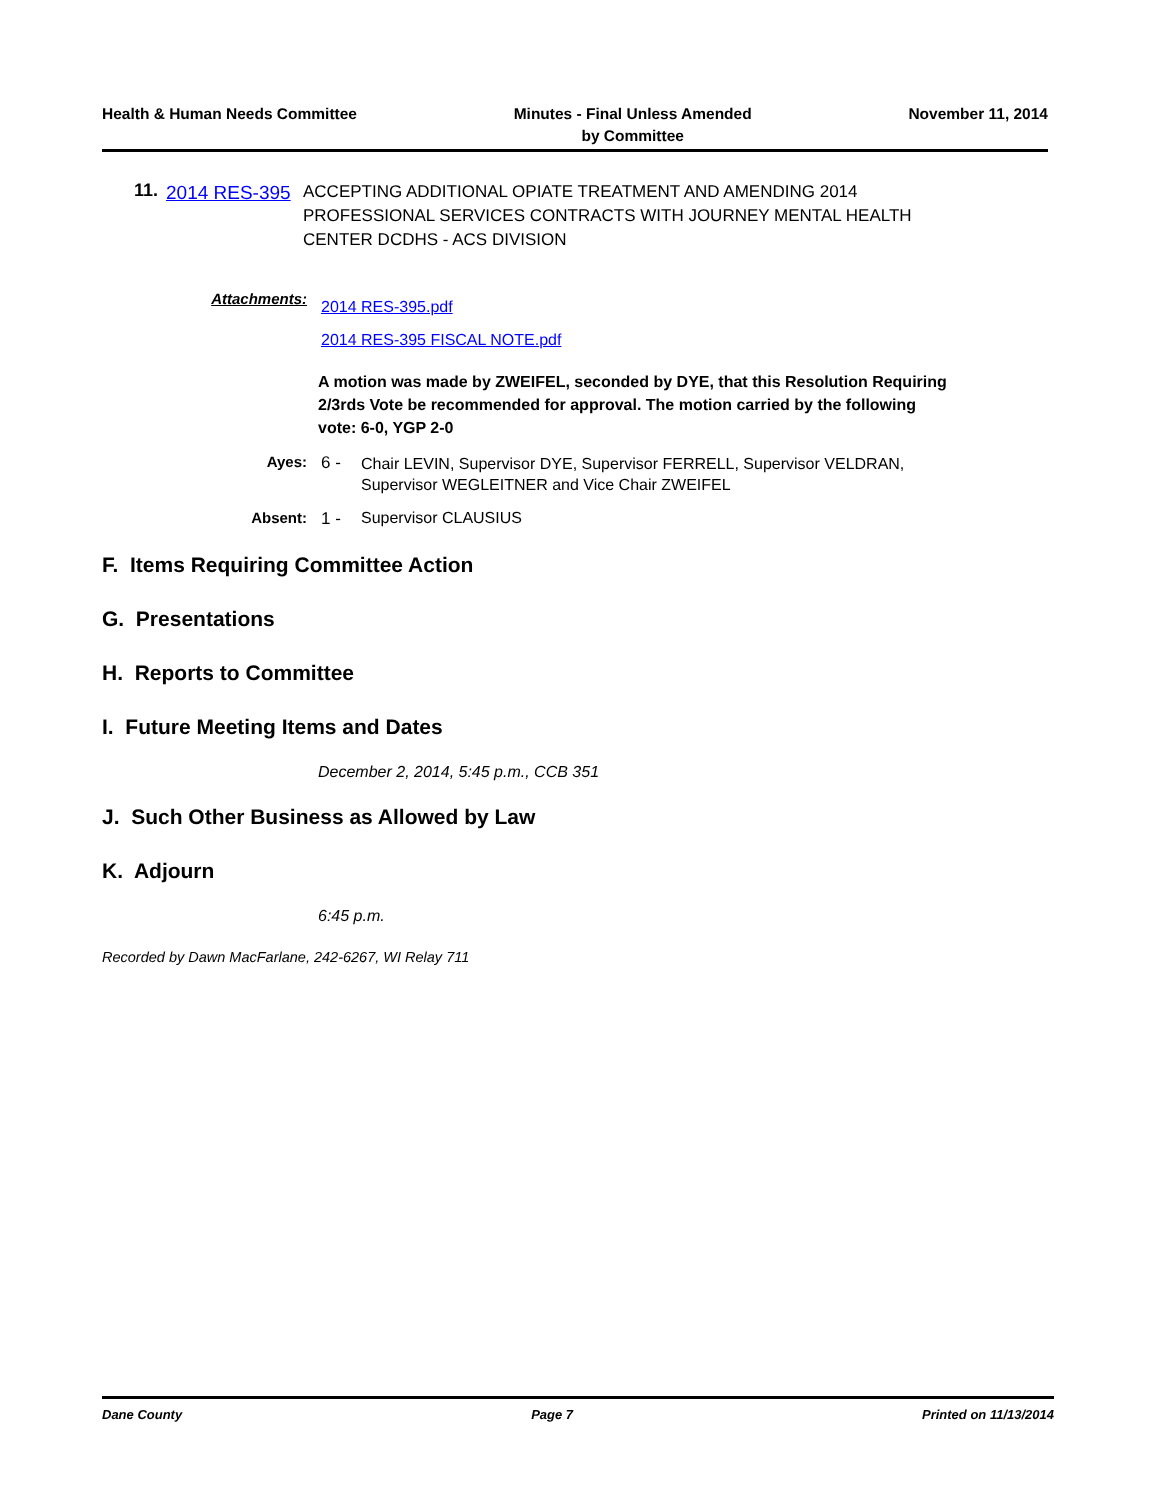Health & Human Needs Committee Minutes - Final Unless Amended
by Committee
November 11, 2014
11.
2014 RES-395
ACCEPTING ADDITIONAL OPIATE TREATMENT AND AMENDING 2014 PROFESSIONAL SERVICES CONTRACTS WITH JOURNEY MENTAL HEALTH CENTER DCDHS - ACS DIVISION
Attachments:
2014 RES-395.pdf
2014 RES-395 FISCAL NOTE.pdf
A motion was made by ZWEIFEL, seconded by DYE, that this Resolution Requiring 2/3rds Vote be recommended for approval. The motion carried by the following vote: 6-0, YGP 2-0
Ayes: 6 -
Chair LEVIN, Supervisor DYE, Supervisor FERRELL, Supervisor VELDRAN, Supervisor WEGLEITNER and Vice Chair ZWEIFEL
Absent: 1 - Supervisor CLAUSIUS
F. Items Requiring Committee Action
G. Presentations
H. Reports to Committee
I. Future Meeting Items and Dates
December 2, 2014, 5:45 p.m., CCB 351
J. Such Other Business as Allowed by Law
K. Adjourn
6:45 p.m.
Recorded by Dawn MacFarlane, 242-6267, WI Relay 711
Dane County Page 7 Printed on 11/13/2014